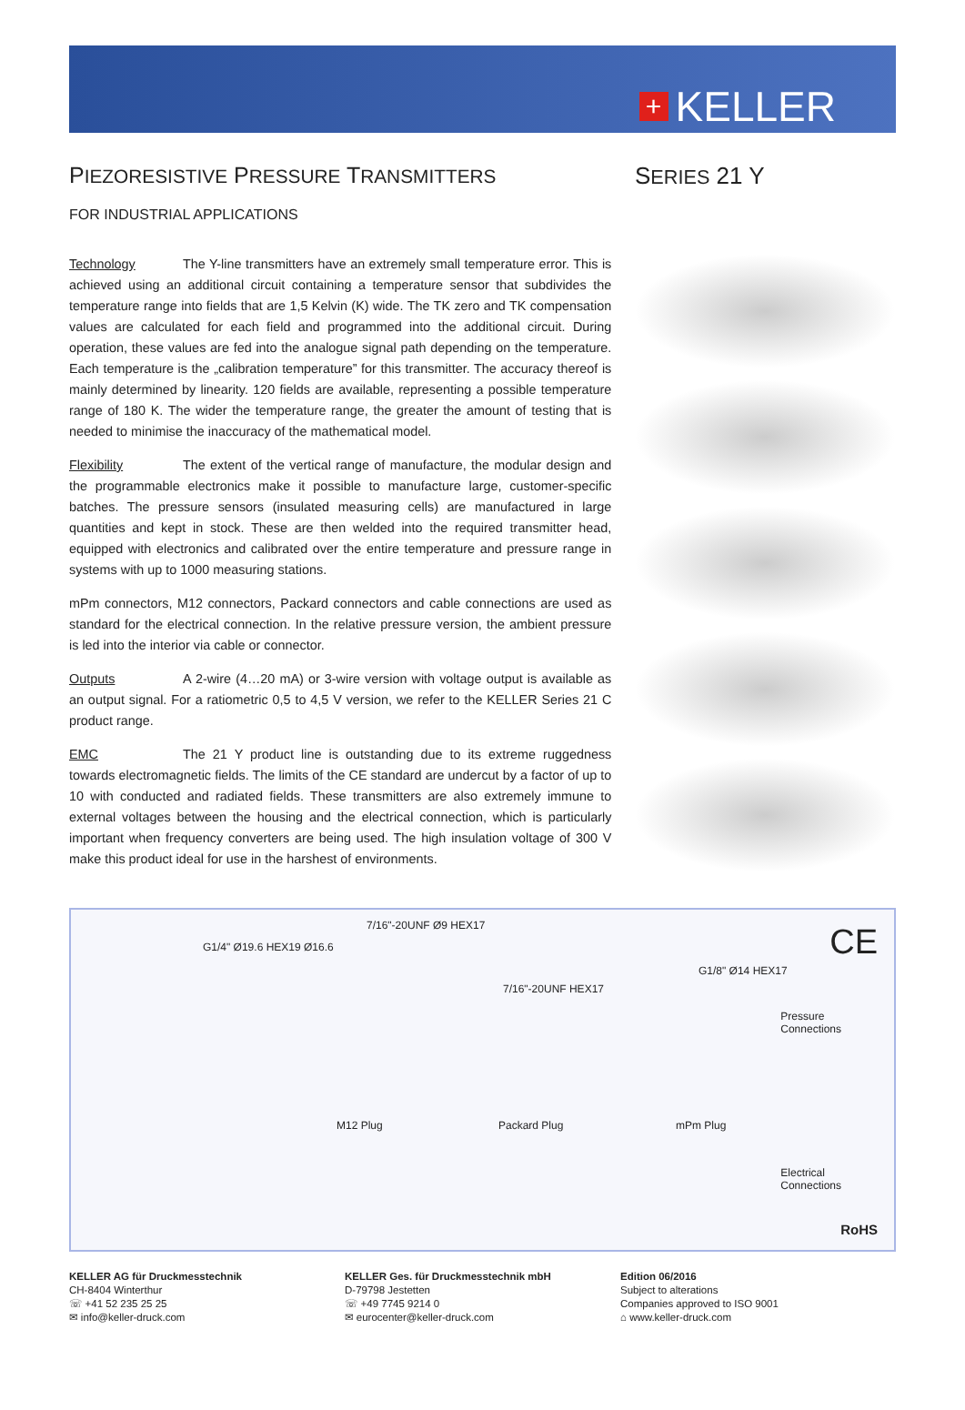+ KELLER
PIEZORESISTIVE PRESSURE TRANSMITTERS
SERIES 21 Y
FOR INDUSTRIAL APPLICATIONS
Technology The Y-line transmitters have an extremely small temperature error. This is achieved using an additional circuit containing a temperature sensor that subdivides the temperature range into fields that are 1,5 Kelvin (K) wide. The TK zero and TK compensation values are calculated for each field and programmed into the additional circuit. During operation, these values are fed into the analogue signal path depending on the temperature. Each temperature is the „calibration temperature” for this transmitter. The accuracy thereof is mainly determined by linearity. 120 fields are available, representing a possible temperature range of 180 K. The wider the temperature range, the greater the amount of testing that is needed to minimise the inaccuracy of the mathematical model.
Flexibility The extent of the vertical range of manufacture, the modular design and the programmable electronics make it possible to manufacture large, customer-specific batches. The pressure sensors (insulated measuring cells) are manufactured in large quantities and kept in stock. These are then welded into the required transmitter head, equipped with electronics and calibrated over the entire temperature and pressure range in systems with up to 1000 measuring stations.
mPm connectors, M12 connectors, Packard connectors and cable connections are used as standard for the electrical connection. In the relative pressure version, the ambient pressure is led into the interior via cable or connector.
Outputs A 2-wire (4…20 mA) or 3-wire version with voltage output is available as an output signal. For a ratiometric 0,5 to 4,5 V version, we refer to the KELLER Series 21 C product range.
EMC The 21 Y product line is outstanding due to its extreme ruggedness towards electromagnetic fields. The limits of the CE standard are undercut by a factor of up to 10 with conducted and radiated fields. These transmitters are also extremely immune to external voltages between the housing and the electrical connection, which is particularly important when frequency converters are being used. The high insulation voltage of 300 V make this product ideal for use in the harshest of environments.
CE G1/4" Ø19.6 HEX19 Ø16.6
7/16"-20UNF Ø9 HEX17
7/16"-20UNF HEX17
G1/8" Ø14 HEX17
Pressure
Connections
M12 Plug Packard Plug mPm Plug
Electrical
Connections
RoHS
KELLER AG für Druckmesstechnik
CH-8404 Winterthur
☏ +41 52 235 25 25
✉ info@keller-druck.com
KELLER Ges. für Druckmesstechnik mbH
D-79798 Jestetten
☏ +49 7745 9214 0
✉ eurocenter@keller-druck.com
Edition 06/2016
Subject to alterations
Companies approved to ISO 9001
⌂ www.keller-druck.com